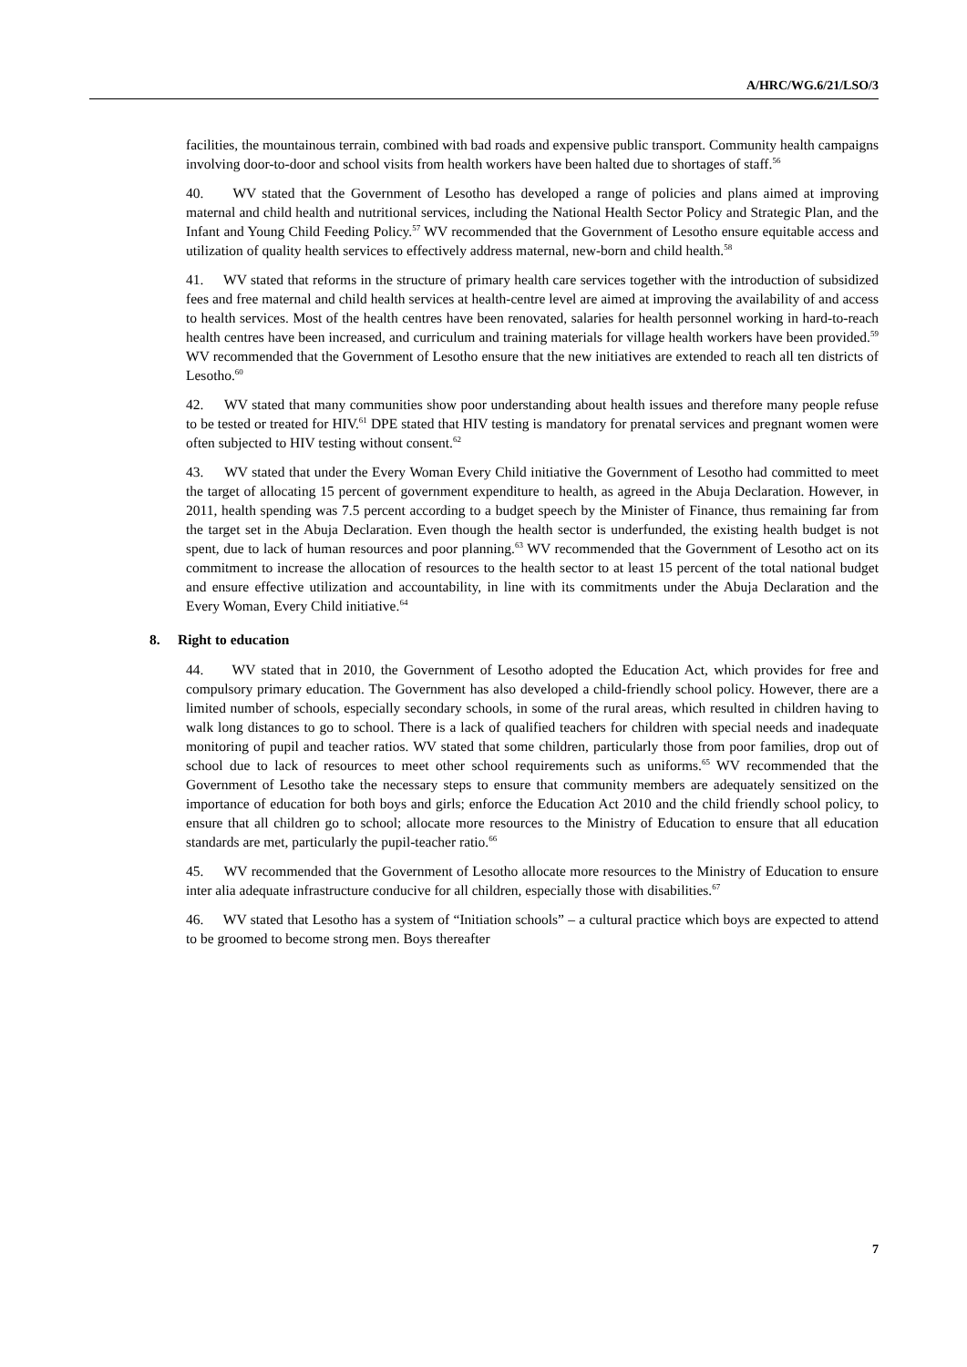A/HRC/WG.6/21/LSO/3
facilities, the mountainous terrain, combined with bad roads and expensive public transport. Community health campaigns involving door-to-door and school visits from health workers have been halted due to shortages of staff.<sup>56</sup>
40. WV stated that the Government of Lesotho has developed a range of policies and plans aimed at improving maternal and child health and nutritional services, including the National Health Sector Policy and Strategic Plan, and the Infant and Young Child Feeding Policy.<sup>57</sup> WV recommended that the Government of Lesotho ensure equitable access and utilization of quality health services to effectively address maternal, new-born and child health.<sup>58</sup>
41. WV stated that reforms in the structure of primary health care services together with the introduction of subsidized fees and free maternal and child health services at health-centre level are aimed at improving the availability of and access to health services. Most of the health centres have been renovated, salaries for health personnel working in hard-to-reach health centres have been increased, and curriculum and training materials for village health workers have been provided.<sup>59</sup> WV recommended that the Government of Lesotho ensure that the new initiatives are extended to reach all ten districts of Lesotho.<sup>60</sup>
42. WV stated that many communities show poor understanding about health issues and therefore many people refuse to be tested or treated for HIV.<sup>61</sup> DPE stated that HIV testing is mandatory for prenatal services and pregnant women were often subjected to HIV testing without consent.<sup>62</sup>
43. WV stated that under the Every Woman Every Child initiative the Government of Lesotho had committed to meet the target of allocating 15 percent of government expenditure to health, as agreed in the Abuja Declaration. However, in 2011, health spending was 7.5 percent according to a budget speech by the Minister of Finance, thus remaining far from the target set in the Abuja Declaration. Even though the health sector is underfunded, the existing health budget is not spent, due to lack of human resources and poor planning.<sup>63</sup> WV recommended that the Government of Lesotho act on its commitment to increase the allocation of resources to the health sector to at least 15 percent of the total national budget and ensure effective utilization and accountability, in line with its commitments under the Abuja Declaration and the Every Woman, Every Child initiative.<sup>64</sup>
8. Right to education
44. WV stated that in 2010, the Government of Lesotho adopted the Education Act, which provides for free and compulsory primary education. The Government has also developed a child-friendly school policy. However, there are a limited number of schools, especially secondary schools, in some of the rural areas, which resulted in children having to walk long distances to go to school. There is a lack of qualified teachers for children with special needs and inadequate monitoring of pupil and teacher ratios. WV stated that some children, particularly those from poor families, drop out of school due to lack of resources to meet other school requirements such as uniforms.<sup>65</sup> WV recommended that the Government of Lesotho take the necessary steps to ensure that community members are adequately sensitized on the importance of education for both boys and girls; enforce the Education Act 2010 and the child friendly school policy, to ensure that all children go to school; allocate more resources to the Ministry of Education to ensure that all education standards are met, particularly the pupil-teacher ratio.<sup>66</sup>
45. WV recommended that the Government of Lesotho allocate more resources to the Ministry of Education to ensure inter alia adequate infrastructure conducive for all children, especially those with disabilities.<sup>67</sup>
46. WV stated that Lesotho has a system of “Initiation schools” – a cultural practice which boys are expected to attend to be groomed to become strong men. Boys thereafter
7